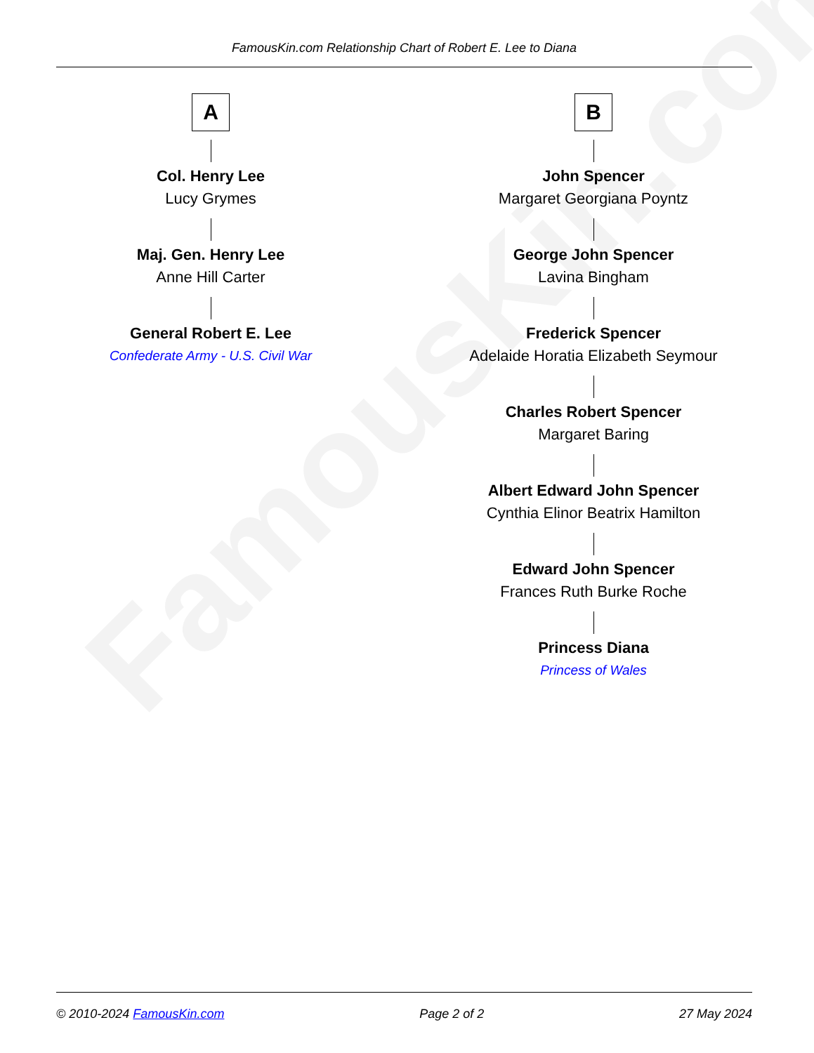FamousKin.com
FamousKin.com Relationship Chart of Robert E. Lee to Diana
A
Col. Henry Lee
Lucy Grymes
Maj. Gen. Henry Lee
Anne Hill Carter
General Robert E. Lee
Confederate Army - U.S. Civil War
B
John Spencer
Margaret Georgiana Poyntz
George John Spencer
Lavina Bingham
Frederick Spencer
Adelaide Horatia Elizabeth Seymour
Charles Robert Spencer
Margaret Baring
Albert Edward John Spencer
Cynthia Elinor Beatrix Hamilton
Edward John Spencer
Frances Ruth Burke Roche
Princess Diana
Princess of Wales
© 2010-2024 FamousKin.com Page 2 of 2 27 May 2024